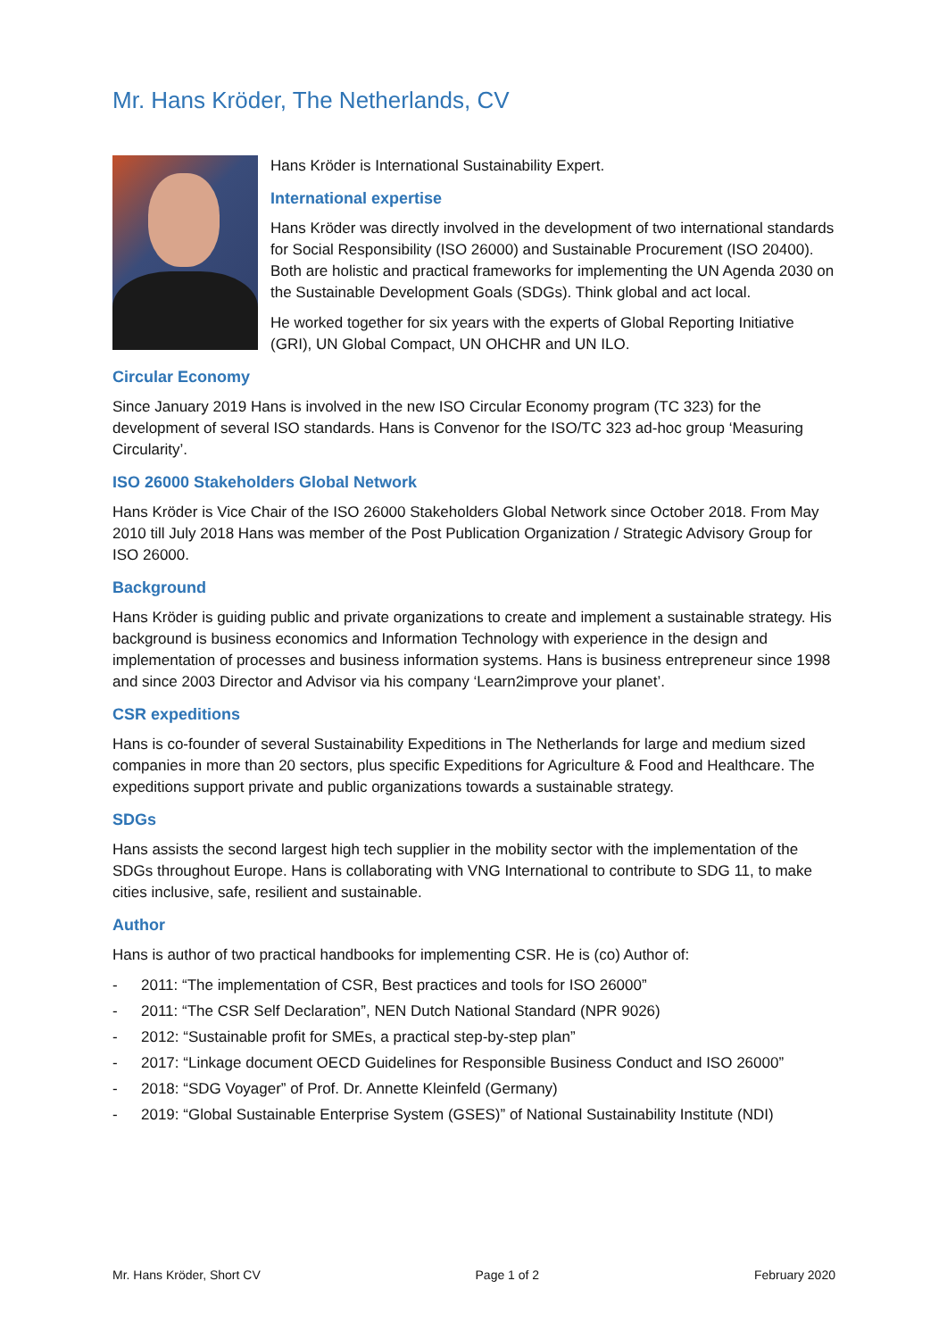Mr. Hans Kröder, The Netherlands, CV
Hans Kröder is International Sustainability Expert.
International expertise
Hans Kröder was directly involved in the development of two international standards for Social Responsibility (ISO 26000) and Sustainable Procurement (ISO 20400). Both are holistic and practical frameworks for implementing the UN Agenda 2030 on the Sustainable Development Goals (SDGs). Think global and act local.
He worked together for six years with the experts of Global Reporting Initiative (GRI), UN Global Compact, UN OHCHR and UN ILO.
Circular Economy
Since January 2019 Hans is involved in the new ISO Circular Economy program (TC 323) for the development of several ISO standards. Hans is Convenor for the ISO/TC 323 ad-hoc group ‘Measuring Circularity’.
ISO 26000 Stakeholders Global Network
Hans Kröder is Vice Chair of the ISO 26000 Stakeholders Global Network since October 2018. From May 2010 till July 2018 Hans was member of the Post Publication Organization / Strategic Advisory Group for ISO 26000.
Background
Hans Kröder is guiding public and private organizations to create and implement a sustainable strategy. His background is business economics and Information Technology with experience in the design and implementation of processes and business information systems. Hans is business entrepreneur since 1998 and since 2003 Director and Advisor via his company ‘Learn2improve your planet’.
CSR expeditions
Hans is co-founder of several Sustainability Expeditions in The Netherlands for large and medium sized companies in more than 20 sectors, plus specific Expeditions for Agriculture & Food and Healthcare. The expeditions support private and public organizations towards a sustainable strategy.
SDGs
Hans assists the second largest high tech supplier in the mobility sector with the implementation of the SDGs throughout Europe. Hans is collaborating with VNG International to contribute to SDG 11, to make cities inclusive, safe, resilient and sustainable.
Author
Hans is author of two practical handbooks for implementing CSR. He is (co) Author of:
- 2011: “The implementation of CSR, Best practices and tools for ISO 26000”
- 2011: “The CSR Self Declaration”, NEN Dutch National Standard (NPR 9026)
- 2012: “Sustainable profit for SMEs, a practical step-by-step plan”
- 2017: “Linkage document OECD Guidelines for Responsible Business Conduct and ISO 26000”
- 2018: “SDG Voyager” of Prof. Dr. Annette Kleinfeld (Germany)
- 2019: “Global Sustainable Enterprise System (GSES)” of National Sustainability Institute (NDI)
Mr. Hans Kröder, Short CV Page 1 of 2 February 2020